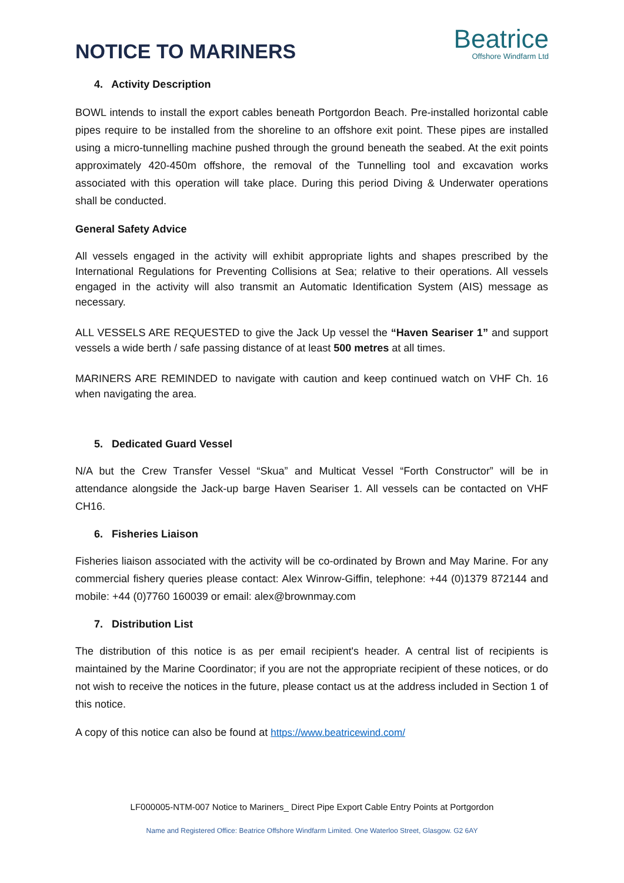Beatrice
Offshore Windfarm Ltd
NOTICE TO MARINERS
4. Activity Description
BOWL intends to install the export cables beneath Portgordon Beach. Pre-installed horizontal cable pipes require to be installed from the shoreline to an offshore exit point. These pipes are installed using a micro-tunnelling machine pushed through the ground beneath the seabed. At the exit points approximately 420-450m offshore, the removal of the Tunnelling tool and excavation works associated with this operation will take place. During this period Diving & Underwater operations shall be conducted.
General Safety Advice
All vessels engaged in the activity will exhibit appropriate lights and shapes prescribed by the International Regulations for Preventing Collisions at Sea; relative to their operations. All vessels engaged in the activity will also transmit an Automatic Identification System (AIS) message as necessary.
ALL VESSELS ARE REQUESTED to give the Jack Up vessel the “Haven Seariser 1” and support vessels a wide berth / safe passing distance of at least 500 metres at all times.
MARINERS ARE REMINDED to navigate with caution and keep continued watch on VHF Ch. 16 when navigating the area.
5. Dedicated Guard Vessel
N/A but the Crew Transfer Vessel “Skua” and Multicat Vessel “Forth Constructor” will be in attendance alongside the Jack-up barge Haven Seariser 1. All vessels can be contacted on VHF CH16.
6. Fisheries Liaison
Fisheries liaison associated with the activity will be co-ordinated by Brown and May Marine. For any commercial fishery queries please contact: Alex Winrow-Giffin, telephone: +44 (0)1379 872144 and mobile: +44 (0)7760 160039 or email: alex@brownmay.com
7. Distribution List
The distribution of this notice is as per email recipient's header. A central list of recipients is maintained by the Marine Coordinator; if you are not the appropriate recipient of these notices, or do not wish to receive the notices in the future, please contact us at the address included in Section 1 of this notice.
A copy of this notice can also be found at https://www.beatricewind.com/
LF000005-NTM-007 Notice to Mariners_ Direct Pipe Export Cable Entry Points at Portgordon
Name and Registered Office: Beatrice Offshore Windfarm Limited. One Waterloo Street, Glasgow. G2 6AY